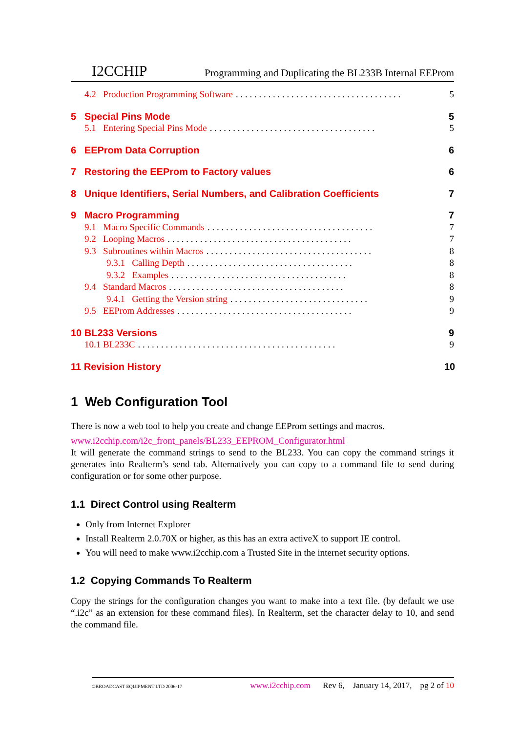I2CCHIP Programming and Duplicating the BL233B Internal EEProm
4.2 Production Programming Software. . . . . . . . . . . . . . . . . . . . . . . . . . . . . . . . . . . . 5
5 Special Pins Mode 5
5.1 Entering Special Pins Mode. . . . . . . . . . . . . . . . . . . . . . . . . . . . . . . . . . . . 5
6 EEProm Data Corruption 6
7 Restoring the EEProm to Factory values 6
8 Unique Identifiers, Serial Numbers, and Calibration Coefficients 7
9 Macro Programming 7
9.1 Macro Specific Commands. . . . . . . . . . . . . . . . . . . . . . . . . . . . . . . . . . . . 7
9.2 Looping Macros. . . . . . . . . . . . . . . . . . . . . . . . . . . . . . . . . . . . . . . . 7
9.3 Subroutines within Macros. . . . . . . . . . . . . . . . . . . . . . . . . . . . . . . . . . . . 8
9.3.1 Calling Depth. . . . . . . . . . . . . . . . . . . . . . . . . . . . . . . . . . . . 8
9.3.2 Examples. . . . . . . . . . . . . . . . . . . . . . . . . . . . . . . . . . . . . . 8
9.4 Standard Macros. . . . . . . . . . . . . . . . . . . . . . . . . . . . . . . . . . . . . . 8
9.4.1 Getting the Version string. . . . . . . . . . . . . . . . . . . . . . . . . . . . . . 9
9.5 EEProm Addresses. . . . . . . . . . . . . . . . . . . . . . . . . . . . . . . . . . . . . . 9
10 BL233 Versions 9
10.1 BL233C. . . . . . . . . . . . . . . . . . . . . . . . . . . . . . . . . . . . . . . . . . . 9
11 Revision History 10
1 Web Configuration Tool
There is now a web tool to help you create and change EEProm settings and macros.
www.i2cchip.com/i2c_front_panels/BL233_EEPROM_Configurator.html
It will generate the command strings to send to the BL233. You can copy the command strings it generates into Realterm’s send tab. Alternatively you can copy to a command file to send during configuration or for some other purpose.
1.1 Direct Control using Realterm
Only from Internet Explorer
Install Realterm 2.0.70X or higher, as this has an extra activeX to support IE control.
You will need to make www.i2cchip.com a Trusted Site in the internet security options.
1.2 Copying Commands To Realterm
Copy the strings for the configuration changes you want to make into a text file. (by default we use “.i2c” as an extension for these command files). In Realterm, set the character delay to 10, and send the command file.
©BROADCAST EQUIPMENT LTD 2006-17 www.i2cchip.com Rev 6, January 14, 2017, pg 2 of 10